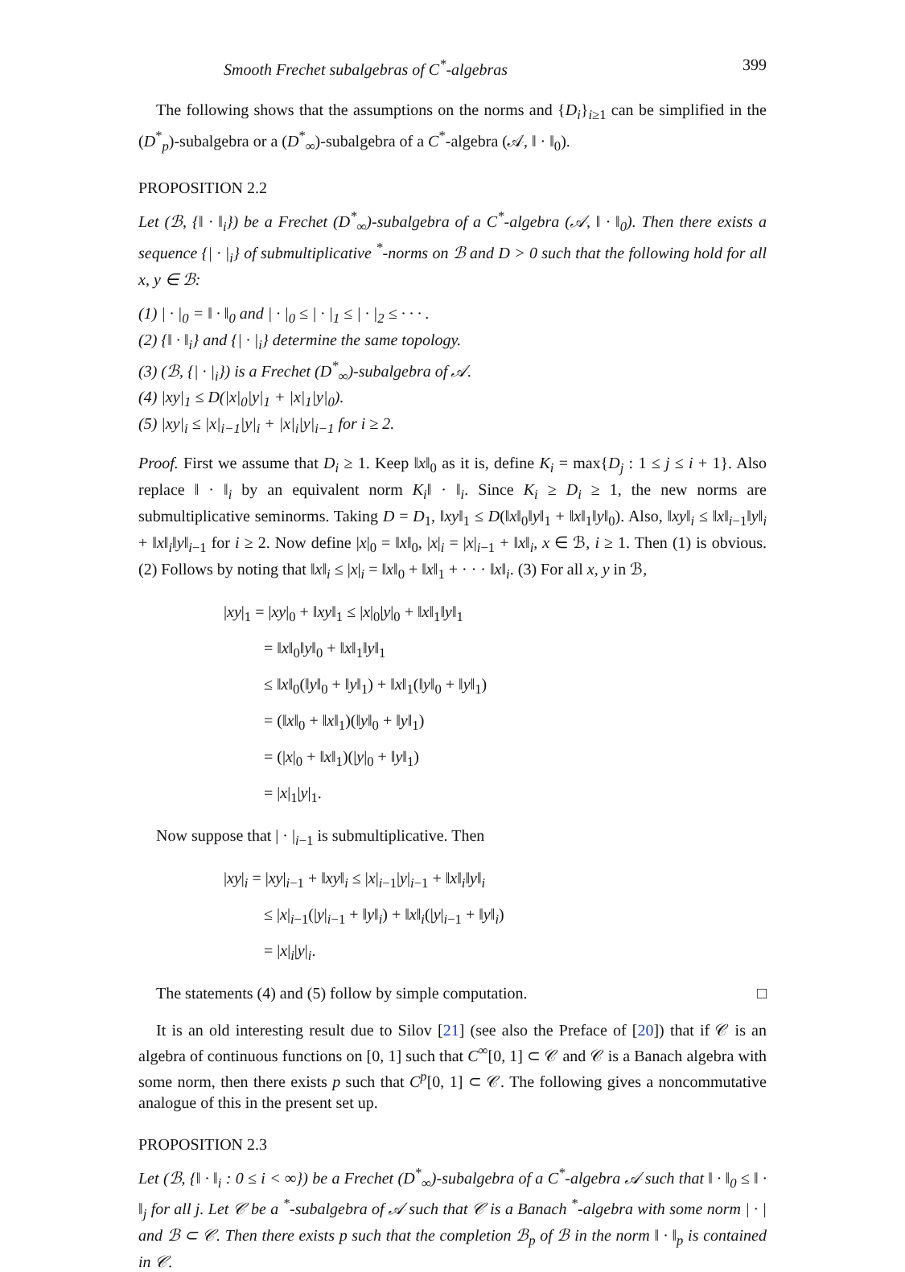Smooth Frechet subalgebras of C<sup>*</sup>-algebras 399
The following shows that the assumptions on the norms and {D<sub>i</sub>}<sub>i≥1</sub> can be simplified in the (D<sup>*</sup><sub>p</sub>)-subalgebra or a (D<sup>*</sup><sub>∞</sub>)-subalgebra of a C<sup>*</sup>-algebra (𝒜, ‖ · ‖<sub>0</sub>).
PROPOSITION 2.2
Let (ℬ, {‖ · ‖<sub>i</sub>}) be a Frechet (D<sup>*</sup><sub>∞</sub>)-subalgebra of a C<sup>*</sup>-algebra (𝒜, ‖ · ‖<sub>0</sub>). Then there exists a sequence {| · |<sub>i</sub>} of submultiplicative <sup>*</sup>-norms on ℬ and D > 0 such that the following hold for all x, y ∈ ℬ:
(1) | · |<sub>0</sub> = ‖ · ‖<sub>0</sub> and | · |<sub>0</sub> ≤ | · |<sub>1</sub> ≤ | · |<sub>2</sub> ≤ · · · .
(2) {‖ · ‖<sub>i</sub>} and {| · |<sub>i</sub>} determine the same topology.
(3) (ℬ, {| · |<sub>i</sub>}) is a Frechet (D<sup>*</sup><sub>∞</sub>)-subalgebra of 𝒜.
(4) |xy|<sub>1</sub> ≤ D(|x|<sub>0</sub>|y|<sub>1</sub> + |x|<sub>1</sub>|y|<sub>0</sub>).
(5) |xy|<sub>i</sub> ≤ |x|<sub>i−1</sub>|y|<sub>i</sub> + |x|<sub>i</sub>|y|<sub>i−1</sub> for i ≥ 2.
Proof. First we assume that D<sub>i</sub> ≥ 1. Keep ‖x‖<sub>0</sub> as it is, define K<sub>i</sub> = max{D<sub>j</sub> : 1 ≤ j ≤ i + 1}. Also replace ‖ · ‖<sub>i</sub> by an equivalent norm K<sub>i</sub>‖ · ‖<sub>i</sub>. Since K<sub>i</sub> ≥ D<sub>i</sub> ≥ 1, the new norms are submultiplicative seminorms. Taking D = D<sub>1</sub>, ‖xy‖<sub>1</sub> ≤ D(‖x‖<sub>0</sub>‖y‖<sub>1</sub> + ‖x‖<sub>1</sub>‖y‖<sub>0</sub>). Also, ‖xy‖<sub>i</sub> ≤ ‖x‖<sub>i−1</sub>‖y‖<sub>i</sub> + ‖x‖<sub>i</sub>‖y‖<sub>i−1</sub> for i ≥ 2. Now define |x|<sub>0</sub> = ‖x‖<sub>0</sub>, |x|<sub>i</sub> = |x|<sub>i−1</sub> + ‖x‖<sub>i</sub>, x ∈ ℬ, i ≥ 1. Then (1) is obvious. (2) Follows by noting that ‖x‖<sub>i</sub> ≤ |x|<sub>i</sub> = ‖x‖<sub>0</sub> + ‖x‖<sub>1</sub> + · · · ‖x‖<sub>i</sub>. (3) For all x, y in ℬ,
|xy|<sub>1</sub> = |xy|<sub>0</sub> + ‖xy‖<sub>1</sub> ≤ |x|<sub>0</sub>|y|<sub>0</sub> + ‖x‖<sub>1</sub>‖y‖<sub>1</sub>
= ‖x‖<sub>0</sub>‖y‖<sub>0</sub> + ‖x‖<sub>1</sub>‖y‖<sub>1</sub>
≤ ‖x‖<sub>0</sub>(‖y‖<sub>0</sub> + ‖y‖<sub>1</sub>) + ‖x‖<sub>1</sub>(‖y‖<sub>0</sub> + ‖y‖<sub>1</sub>)
= (‖x‖<sub>0</sub> + ‖x‖<sub>1</sub>)(‖y‖<sub>0</sub> + ‖y‖<sub>1</sub>)
= (|x|<sub>0</sub> + ‖x‖<sub>1</sub>)(|y|<sub>0</sub> + ‖y‖<sub>1</sub>)
= |x|<sub>1</sub>|y|<sub>1</sub>.
Now suppose that | · |<sub>i−1</sub> is submultiplicative. Then
|xy|<sub>i</sub> = |xy|<sub>i−1</sub> + ‖xy‖<sub>i</sub> ≤ |x|<sub>i−1</sub>|y|<sub>i−1</sub> + ‖x‖<sub>i</sub>‖y‖<sub>i</sub>
≤ |x|<sub>i−1</sub>(|y|<sub>i−1</sub> + ‖y‖<sub>i</sub>) + ‖x‖<sub>i</sub>(|y|<sub>i−1</sub> + ‖y‖<sub>i</sub>)
= |x|<sub>i</sub>|y|<sub>i</sub>.
The statements (4) and (5) follow by simple computation. □
It is an old interesting result due to Silov [21] (see also the Preface of [20]) that if 𝒞 is an algebra of continuous functions on [0, 1] such that C<sup>∞</sup>[0, 1] ⊂ 𝒞 and 𝒞 is a Banach algebra with some norm, then there exists p such that C<sup>p</sup>[0, 1] ⊂ 𝒞. The following gives a noncommutative analogue of this in the present set up.
PROPOSITION 2.3
Let (ℬ, {‖ · ‖<sub>i</sub> : 0 ≤ i < ∞}) be a Frechet (D<sup>*</sup><sub>∞</sub>)-subalgebra of a C<sup>*</sup>-algebra 𝒜 such that ‖ · ‖<sub>0</sub> ≤ ‖ · ‖<sub>j</sub> for all j. Let 𝒞 be a <sup>*</sup>-subalgebra of 𝒜 such that 𝒞 is a Banach <sup>*</sup>-algebra with some norm | · | and ℬ ⊂ 𝒞. Then there exists p such that the completion ℬ<sub>p</sub> of ℬ in the norm ‖ · ‖<sub>p</sub> is contained in 𝒞.